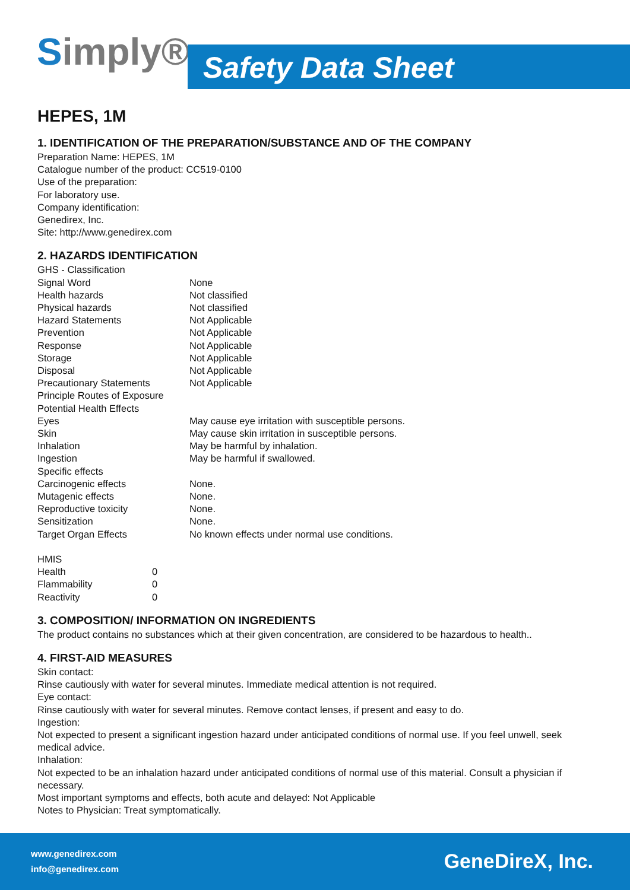Simply® Safety Data Sheet
HEPES, 1M
1. IDENTIFICATION OF THE PREPARATION/SUBSTANCE AND OF THE COMPANY
Preparation Name: HEPES, 1M
Catalogue number of the product: CC519-0100
Use of the preparation:
For laboratory use.
Company identification:
Genedirex, Inc.
Site: http://www.genedirex.com
2. HAZARDS IDENTIFICATION
| GHS - Classification | |
| Signal Word | None |
| Health hazards | Not classified |
| Physical hazards | Not classified |
| Hazard Statements | Not Applicable |
| Prevention | Not Applicable |
| Response | Not Applicable |
| Storage | Not Applicable |
| Disposal | Not Applicable |
| Precautionary Statements | Not Applicable |
| Principle Routes of Exposure | |
| Potential Health Effects | |
| Eyes | May cause eye irritation with susceptible persons. |
| Skin | May cause skin irritation in susceptible persons. |
| Inhalation | May be harmful by inhalation. |
| Ingestion | May be harmful if swallowed. |
| Specific effects | |
| Carcinogenic effects | None. |
| Mutagenic effects | None. |
| Reproductive toxicity | None. |
| Sensitization | None. |
| Target Organ Effects | No known effects under normal use conditions. |
| HMIS | |
| Health | 0 |
| Flammability | 0 |
| Reactivity | 0 |
3. COMPOSITION/ INFORMATION ON INGREDIENTS
The product contains no substances which at their given concentration, are considered to be hazardous to health..
4. FIRST-AID MEASURES
Skin contact:
Rinse cautiously with water for several minutes. Immediate medical attention is not required.
Eye contact:
Rinse cautiously with water for several minutes. Remove contact lenses, if present and easy to do.
Ingestion:
Not expected to present a significant ingestion hazard under anticipated conditions of normal use. If you feel unwell, seek medical advice.
Inhalation:
Not expected to be an inhalation hazard under anticipated conditions of normal use of this material. Consult a physician if necessary.
Most important symptoms and effects, both acute and delayed: Not Applicable
Notes to Physician: Treat symptomatically.
www.genedirex.com
info@genedirex.com
GeneDireX, Inc.